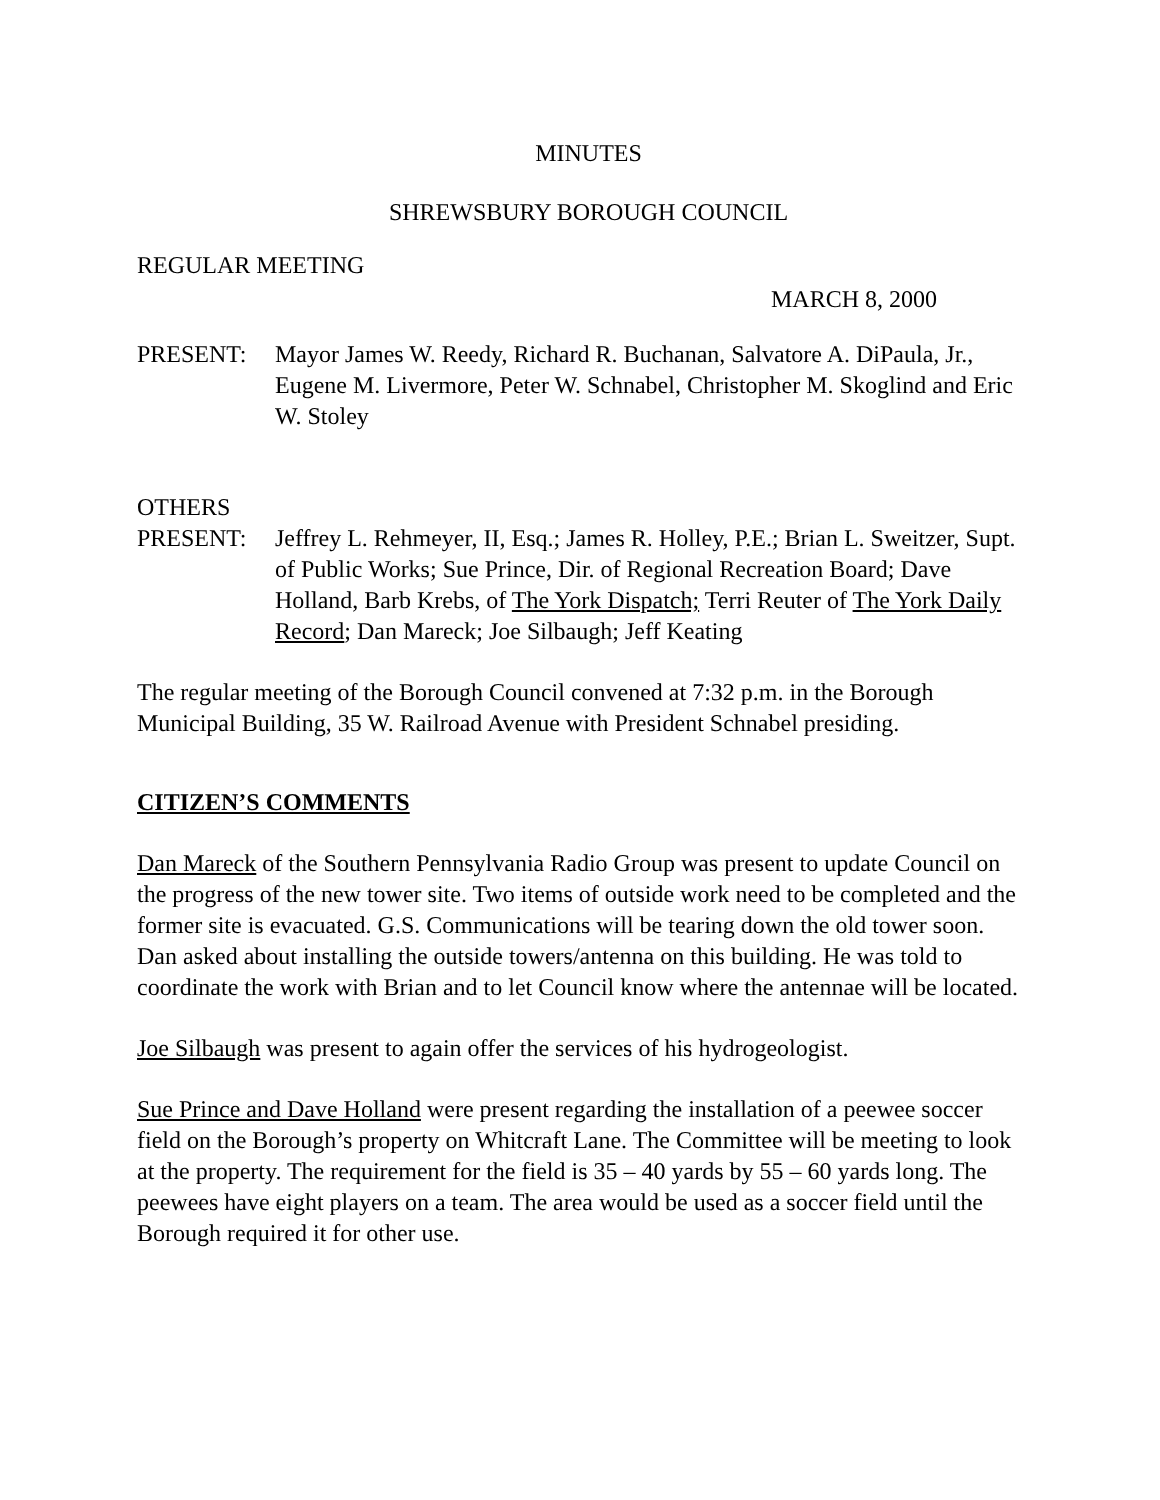MINUTES
SHREWSBURY BOROUGH COUNCIL
REGULAR MEETING
MARCH 8, 2000
PRESENT: Mayor James W. Reedy, Richard R. Buchanan, Salvatore A. DiPaula, Jr., Eugene M. Livermore, Peter W. Schnabel, Christopher M. Skoglind and Eric W. Stoley
OTHERS
PRESENT: Jeffrey L. Rehmeyer, II, Esq.; James R. Holley, P.E.; Brian L. Sweitzer, Supt. of Public Works; Sue Prince, Dir. of Regional Recreation Board; Dave Holland, Barb Krebs, of The York Dispatch; Terri Reuter of The York Daily Record; Dan Mareck; Joe Silbaugh; Jeff Keating
The regular meeting of the Borough Council convened at 7:32 p.m. in the Borough Municipal Building, 35 W. Railroad Avenue with President Schnabel presiding.
CITIZEN’S COMMENTS
Dan Mareck of the Southern Pennsylvania Radio Group was present to update Council on the progress of the new tower site. Two items of outside work need to be completed and the former site is evacuated. G.S. Communications will be tearing down the old tower soon. Dan asked about installing the outside towers/antenna on this building. He was told to coordinate the work with Brian and to let Council know where the antennae will be located.
Joe Silbaugh was present to again offer the services of his hydrogeologist.
Sue Prince and Dave Holland were present regarding the installation of a peewee soccer field on the Borough’s property on Whitcraft Lane. The Committee will be meeting to look at the property. The requirement for the field is 35 – 40 yards by 55 – 60 yards long. The peewees have eight players on a team. The area would be used as a soccer field until the Borough required it for other use.